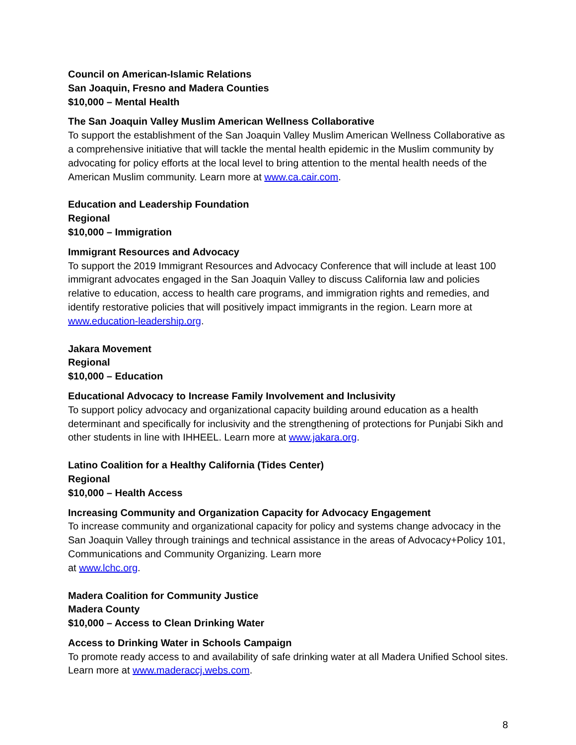Council on American-Islamic Relations
San Joaquin, Fresno and Madera Counties
$10,000 – Mental Health
The San Joaquin Valley Muslim American Wellness Collaborative
To support the establishment of the San Joaquin Valley Muslim American Wellness Collaborative as a comprehensive initiative that will tackle the mental health epidemic in the Muslim community by advocating for policy efforts at the local level to bring attention to the mental health needs of the American Muslim community. Learn more at www.ca.cair.com.
Education and Leadership Foundation
Regional
$10,000 – Immigration
Immigrant Resources and Advocacy
To support the 2019 Immigrant Resources and Advocacy Conference that will include at least 100 immigrant advocates engaged in the San Joaquin Valley to discuss California law and policies relative to education, access to health care programs, and immigration rights and remedies, and identify restorative policies that will positively impact immigrants in the region. Learn more at www.education-leadership.org.
Jakara Movement
Regional
$10,000 – Education
Educational Advocacy to Increase Family Involvement and Inclusivity
To support policy advocacy and organizational capacity building around education as a health determinant and specifically for inclusivity and the strengthening of protections for Punjabi Sikh and other students in line with IHHEEL. Learn more at www.jakara.org.
Latino Coalition for a Healthy California (Tides Center)
Regional
$10,000 – Health Access
Increasing Community and Organization Capacity for Advocacy Engagement
To increase community and organizational capacity for policy and systems change advocacy in the San Joaquin Valley through trainings and technical assistance in the areas of Advocacy+Policy 101, Communications and Community Organizing. Learn more
at www.lchc.org.
Madera Coalition for Community Justice
Madera County
$10,000 – Access to Clean Drinking Water
Access to Drinking Water in Schools Campaign
To promote ready access to and availability of safe drinking water at all Madera Unified School sites. Learn more at www.maderaccj.webs.com.
8